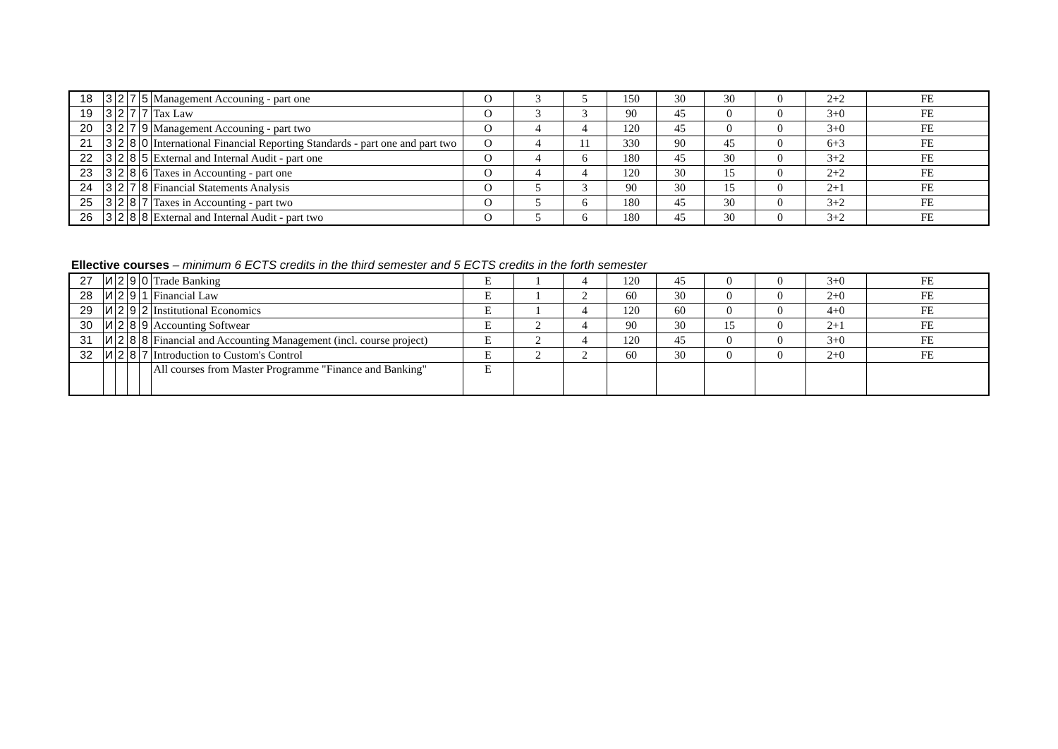| 18 | 3 | 2 | 7 | 5 | Management Accouning - part one | O | 3 | 5 | 150 | 30 | 30 | 0 | 2+2 | FE |
| 19 | 3 | 2 | 7 | 7 | Tax Law | O | 3 | 3 | 90 | 45 | 0 | 0 | 3+0 | FE |
| 20 | 3 | 2 | 7 | 9 | Management Accouning - part two | O | 4 | 4 | 120 | 45 | 0 | 0 | 3+0 | FE |
| 21 | 3 | 2 | 8 | 0 | International Financial Reporting Standards - part one and part two | O | 4 | 11 | 330 | 90 | 45 | 0 | 6+3 | FE |
| 22 | 3 | 2 | 8 | 5 | External and Internal Audit - part one | O | 4 | 6 | 180 | 45 | 30 | 0 | 3+2 | FE |
| 23 | 3 | 2 | 8 | 6 | Taxes in Accounting - part one | O | 4 | 4 | 120 | 30 | 15 | 0 | 2+2 | FE |
| 24 | 3 | 2 | 7 | 8 | Financial Statements Analysis | O | 5 | 3 | 90 | 30 | 15 | 0 | 2+1 | FE |
| 25 | 3 | 2 | 8 | 7 | Taxes in Accounting - part two | O | 5 | 6 | 180 | 45 | 30 | 0 | 3+2 | FE |
| 26 | 3 | 2 | 8 | 8 | External and Internal Audit - part two | O | 5 | 6 | 180 | 45 | 30 | 0 | 3+2 | FE |
Ellective courses – minimum 6 ECTS credits in the third semester and 5 ECTS credits in the forth semester
| 27 | И | 2 | 9 | 0 | Trade Banking | E | 1 | 4 | 120 | 45 | 0 | 0 | 3+0 | FE |
| 28 | И | 2 | 9 | 1 | Financial Law | E | 1 | 2 | 60 | 30 | 0 | 0 | 2+0 | FE |
| 29 | И | 2 | 9 | 2 | Institutional Economics | E | 1 | 4 | 120 | 60 | 0 | 0 | 4+0 | FE |
| 30 | И | 2 | 8 | 9 | Accounting Softwear | E | 2 | 4 | 90 | 30 | 15 | 0 | 2+1 | FE |
| 31 | И | 2 | 8 | 8 | Financial and Accounting Management (incl. course project) | E | 2 | 4 | 120 | 45 | 0 | 0 | 3+0 | FE |
| 32 | И | 2 | 8 | 7 | Introduction to Custom's Control | E | 2 | 2 | 60 | 30 | 0 | 0 | 2+0 | FE |
| | | | | | All courses from Master Programme "Finance and Banking" | E | | | | | | | | |